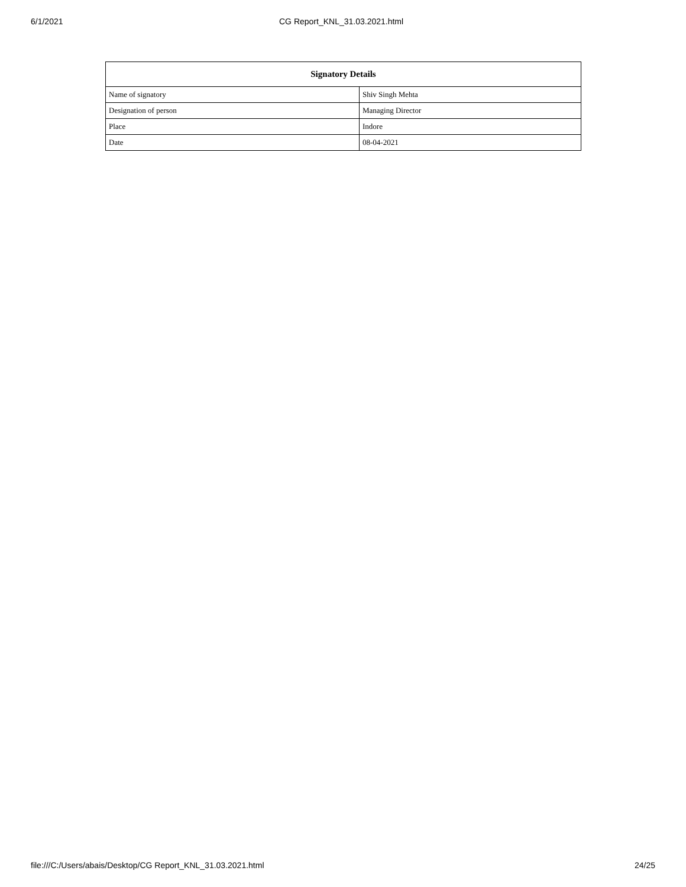6/1/2021 CG Report_KNL_31.03.2021.html
| Signatory Details | |
| --- | --- |
| Name of signatory | Shiv Singh Mehta |
| Designation of person | Managing Director |
| Place | Indore |
| Date | 08-04-2021 |
file:///C:/Users/abais/Desktop/CG Report_KNL_31.03.2021.html 24/25